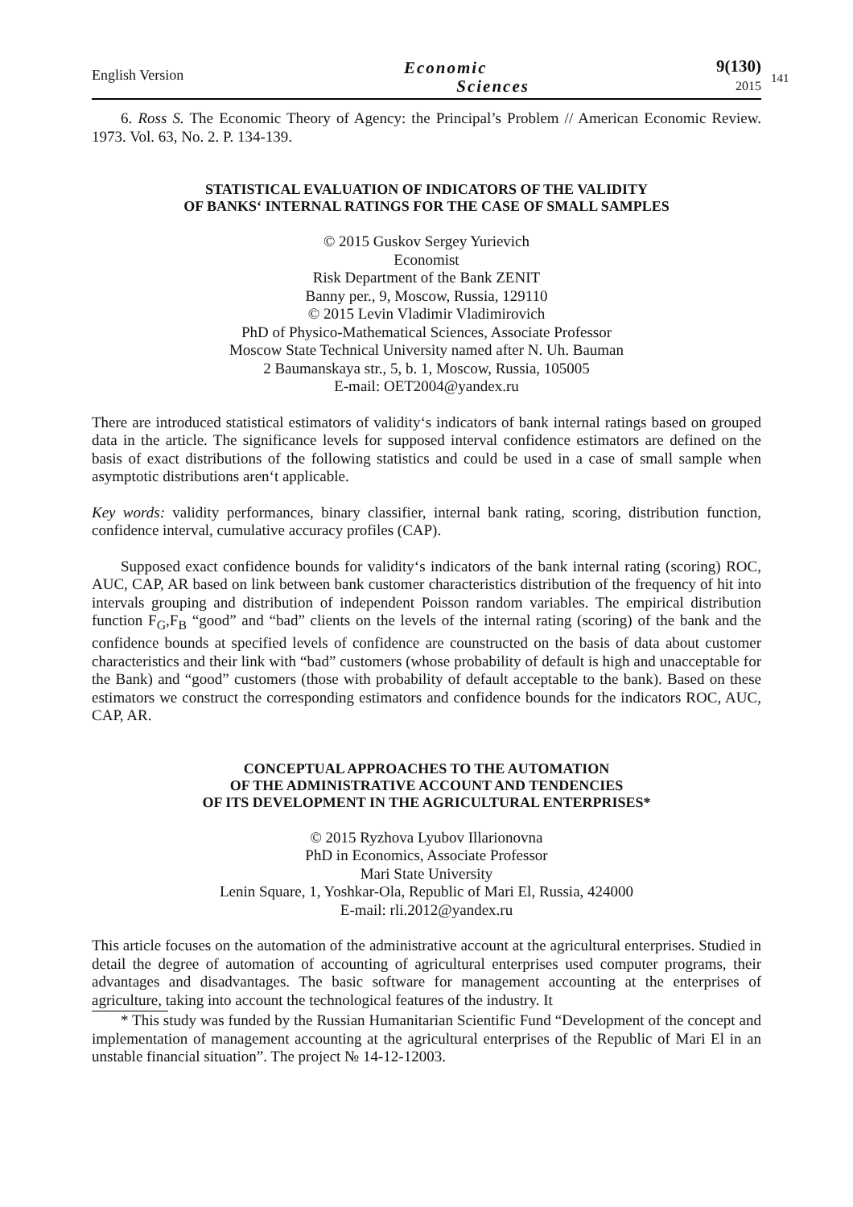English Version
Economic
Sciences
9(130)
2015
141
6. Ross S. The Economic Theory of Agency: the Principal’s Problem // American Economic Review. 1973. Vol. 63, No. 2. P. 134-139.
STATISTICAL EVALUATION OF INDICATORS OF THE VALIDITY
OF BANKS‘ INTERNAL RATINGS FOR THE CASE OF SMALL SAMPLES
© 2015 Guskov Sergey Yurievich
Economist
Risk Department of the Bank ZENIT
Banny per., 9, Moscow, Russia, 129110
© 2015 Levin Vladimir Vladimirovich
PhD of Physico-Mathematical Sciences, Associate Professor
Moscow State Technical University named after N. Uh. Bauman
2 Baumanskaya str., 5, b. 1, Moscow, Russia, 105005
E-mail: OET2004@yandex.ru
There are introduced statistical estimators of validity‘s indicators of bank internal ratings based on grouped data in the article. The significance levels for supposed interval confidence estimators are defined on the basis of exact distributions of the following statistics and could be used in a case of small sample when asymptotic distributions aren‘t applicable.
Key words: validity performances, binary classifier, internal bank rating, scoring, distribution function, confidence interval, cumulative accuracy profiles (CAP).
Supposed exact confidence bounds for validity‘s indicators of the bank internal rating (scoring) ROC, AUC, CAP, AR based on link between bank customer characteristics distribution of the frequency of hit into intervals grouping and distribution of independent Poisson random variables. The empirical distribution function F<sub>G</sub>,F<sub>B</sub> “good” and “bad” clients on the levels of the internal rating (scoring) of the bank and the confidence bounds at specified levels of confidence are counstructed on the basis of data about customer characteristics and their link with “bad” customers (whose probability of default is high and unacceptable for the Bank) and “good” customers (those with probability of default acceptable to the bank). Based on these estimators we construct the corresponding estimators and confidence bounds for the indicators ROC, AUC, CAP, AR.
CONCEPTUAL APPROACHES TO THE AUTOMATION
OF THE ADMINISTRATIVE ACCOUNT AND TENDENCIES
OF ITS DEVELOPMENT IN THE AGRICULTURAL ENTERPRISES*
© 2015 Ryzhova Lyubov Illarionovna
PhD in Economics, Associate Professor
Mari State University
Lenin Square, 1, Yoshkar-Ola, Republic of Mari El, Russia, 424000
E-mail: rli.2012@yandex.ru
This article focuses on the automation of the administrative account at the agricultural enterprises. Studied in detail the degree of automation of accounting of agricultural enterprises used computer programs, their advantages and disadvantages. The basic software for management accounting at the enterprises of agriculture, taking into account the technological features of the industry. It
* This study was funded by the Russian Humanitarian Scientific Fund “Development of the concept and implementation of management accounting at the agricultural enterprises of the Republic of Mari El in an unstable financial situation”. The project № 14-12-12003.